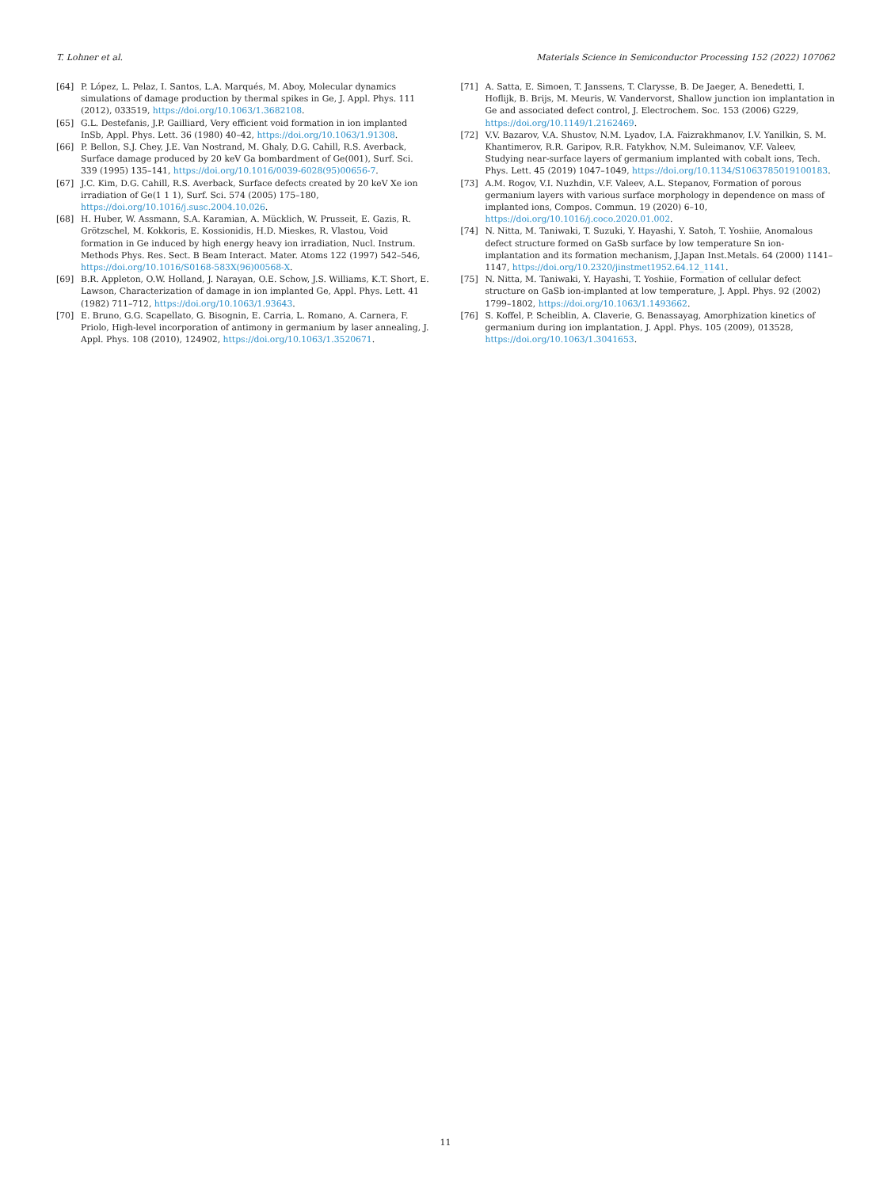T. Lohner et al. Materials Science in Semiconductor Processing 152 (2022) 107062
[64] P. López, L. Pelaz, I. Santos, L.A. Marqués, M. Aboy, Molecular dynamics simulations of damage production by thermal spikes in Ge, J. Appl. Phys. 111 (2012), 033519, https://doi.org/10.1063/1.3682108.
[65] G.L. Destefanis, J.P. Gailliard, Very efficient void formation in ion implanted InSb, Appl. Phys. Lett. 36 (1980) 40–42, https://doi.org/10.1063/1.91308.
[66] P. Bellon, S.J. Chey, J.E. Van Nostrand, M. Ghaly, D.G. Cahill, R.S. Averback, Surface damage produced by 20 keV Ga bombardment of Ge(001), Surf. Sci. 339 (1995) 135–141, https://doi.org/10.1016/0039-6028(95)00656-7.
[67] J.C. Kim, D.G. Cahill, R.S. Averback, Surface defects created by 20 keV Xe ion irradiation of Ge(1 1 1), Surf. Sci. 574 (2005) 175–180, https://doi.org/10.1016/j.susc.2004.10.026.
[68] H. Huber, W. Assmann, S.A. Karamian, A. Mücklich, W. Prusseit, E. Gazis, R. Grötzschel, M. Kokkoris, E. Kossionidis, H.D. Mieskes, R. Vlastou, Void formation in Ge induced by high energy heavy ion irradiation, Nucl. Instrum. Methods Phys. Res. Sect. B Beam Interact. Mater. Atoms 122 (1997) 542–546, https://doi.org/10.1016/S0168-583X(96)00568-X.
[69] B.R. Appleton, O.W. Holland, J. Narayan, O.E. Schow, J.S. Williams, K.T. Short, E. Lawson, Characterization of damage in ion implanted Ge, Appl. Phys. Lett. 41 (1982) 711–712, https://doi.org/10.1063/1.93643.
[70] E. Bruno, G.G. Scapellato, G. Bisognin, E. Carria, L. Romano, A. Carnera, F. Priolo, High-level incorporation of antimony in germanium by laser annealing, J. Appl. Phys. 108 (2010), 124902, https://doi.org/10.1063/1.3520671.
[71] A. Satta, E. Simoen, T. Janssens, T. Clarysse, B. De Jaeger, A. Benedetti, I. Hoflijk, B. Brijs, M. Meuris, W. Vandervorst, Shallow junction ion implantation in Ge and associated defect control, J. Electrochem. Soc. 153 (2006) G229, https://doi.org/10.1149/1.2162469.
[72] V.V. Bazarov, V.A. Shustov, N.M. Lyadov, I.A. Faizrakhmanov, I.V. Yanilkin, S. M. Khantimerov, R.R. Garipov, R.R. Fatykhov, N.M. Suleimanov, V.F. Valeev, Studying near-surface layers of germanium implanted with cobalt ions, Tech. Phys. Lett. 45 (2019) 1047–1049, https://doi.org/10.1134/S1063785019100183.
[73] A.M. Rogov, V.I. Nuzhdin, V.F. Valeev, A.L. Stepanov, Formation of porous germanium layers with various surface morphology in dependence on mass of implanted ions, Compos. Commun. 19 (2020) 6–10, https://doi.org/10.1016/j.coco.2020.01.002.
[74] N. Nitta, M. Taniwaki, T. Suzuki, Y. Hayashi, Y. Satoh, T. Yoshiie, Anomalous defect structure formed on GaSb surface by low temperature Sn ion-implantation and its formation mechanism, J.Japan Inst.Metals. 64 (2000) 1141–1147, https://doi.org/10.2320/jinstmet1952.64.12_1141.
[75] N. Nitta, M. Taniwaki, Y. Hayashi, T. Yoshiie, Formation of cellular defect structure on GaSb ion-implanted at low temperature, J. Appl. Phys. 92 (2002) 1799–1802, https://doi.org/10.1063/1.1493662.
[76] S. Koffel, P. Scheiblin, A. Claverie, G. Benassayag, Amorphization kinetics of germanium during ion implantation, J. Appl. Phys. 105 (2009), 013528, https://doi.org/10.1063/1.3041653.
11